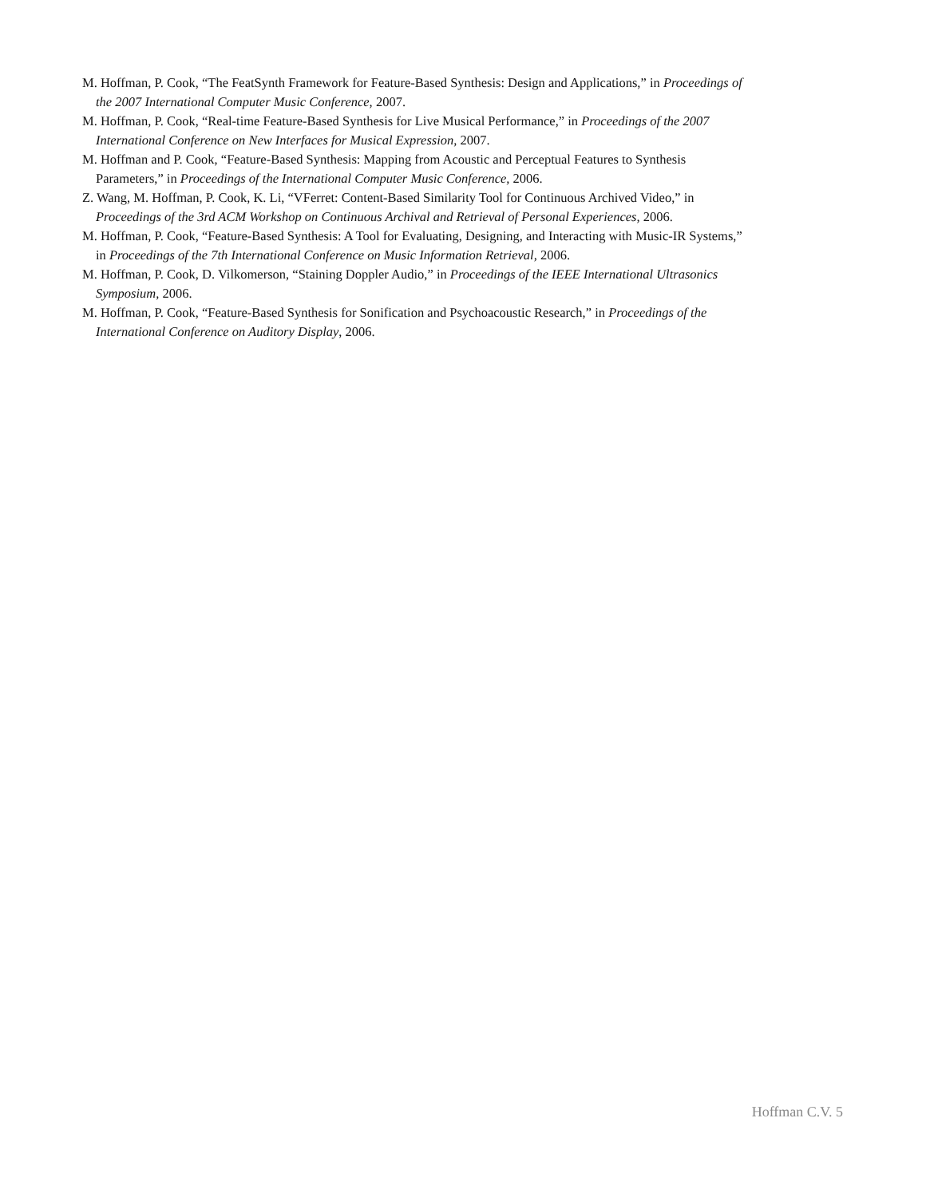M. Hoffman, P. Cook, “The FeatSynth Framework for Feature-Based Synthesis: Design and Applications,” in Proceedings of the 2007 International Computer Music Conference, 2007.
M. Hoffman, P. Cook, “Real-time Feature-Based Synthesis for Live Musical Performance,” in Proceedings of the 2007 International Conference on New Interfaces for Musical Expression, 2007.
M. Hoffman and P. Cook, “Feature-Based Synthesis: Mapping from Acoustic and Perceptual Features to Synthesis Parameters,” in Proceedings of the International Computer Music Conference, 2006.
Z. Wang, M. Hoffman, P. Cook, K. Li, “VFerret: Content-Based Similarity Tool for Continuous Archived Video,” in Proceedings of the 3rd ACM Workshop on Continuous Archival and Retrieval of Personal Experiences, 2006.
M. Hoffman, P. Cook, “Feature-Based Synthesis: A Tool for Evaluating, Designing, and Interacting with Music-IR Systems,” in Proceedings of the 7th International Conference on Music Information Retrieval, 2006.
M. Hoffman, P. Cook, D. Vilkomerson, “Staining Doppler Audio,” in Proceedings of the IEEE International Ultrasonics Symposium, 2006.
M. Hoffman, P. Cook, “Feature-Based Synthesis for Sonification and Psychoacoustic Research,” in Proceedings of the International Conference on Auditory Display, 2006.
Hoffman C.V. 5